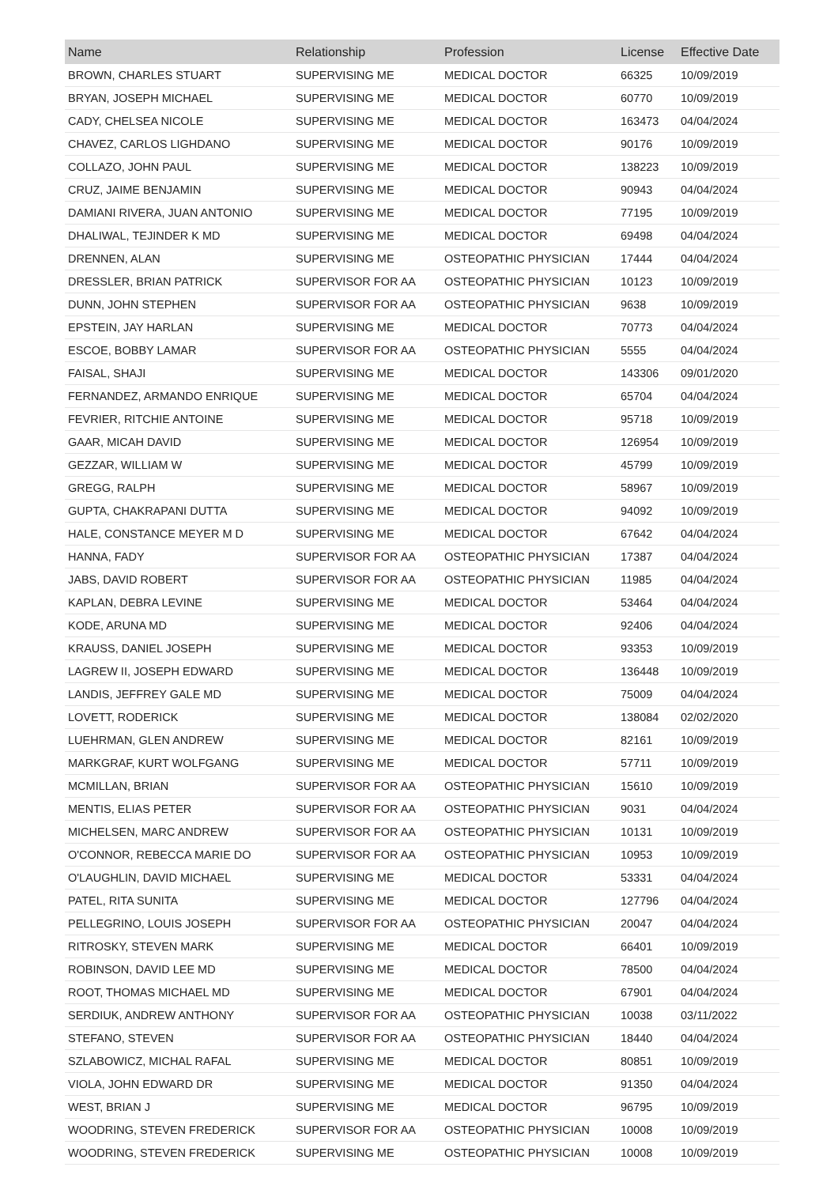| Name | Relationship | Profession | License | Effective Date |
| --- | --- | --- | --- | --- |
| BROWN, CHARLES STUART | SUPERVISING ME | MEDICAL DOCTOR | 66325 | 10/09/2019 |
| BRYAN, JOSEPH MICHAEL | SUPERVISING ME | MEDICAL DOCTOR | 60770 | 10/09/2019 |
| CADY, CHELSEA NICOLE | SUPERVISING ME | MEDICAL DOCTOR | 163473 | 04/04/2024 |
| CHAVEZ, CARLOS LIGHDANO | SUPERVISING ME | MEDICAL DOCTOR | 90176 | 10/09/2019 |
| COLLAZO, JOHN PAUL | SUPERVISING ME | MEDICAL DOCTOR | 138223 | 10/09/2019 |
| CRUZ, JAIME BENJAMIN | SUPERVISING ME | MEDICAL DOCTOR | 90943 | 04/04/2024 |
| DAMIANI RIVERA, JUAN ANTONIO | SUPERVISING ME | MEDICAL DOCTOR | 77195 | 10/09/2019 |
| DHALIWAL, TEJINDER K MD | SUPERVISING ME | MEDICAL DOCTOR | 69498 | 04/04/2024 |
| DRENNEN, ALAN | SUPERVISING ME | OSTEOPATHIC PHYSICIAN | 17444 | 04/04/2024 |
| DRESSLER, BRIAN PATRICK | SUPERVISOR FOR AA | OSTEOPATHIC PHYSICIAN | 10123 | 10/09/2019 |
| DUNN, JOHN STEPHEN | SUPERVISOR FOR AA | OSTEOPATHIC PHYSICIAN | 9638 | 10/09/2019 |
| EPSTEIN, JAY HARLAN | SUPERVISING ME | MEDICAL DOCTOR | 70773 | 04/04/2024 |
| ESCOE, BOBBY LAMAR | SUPERVISOR FOR AA | OSTEOPATHIC PHYSICIAN | 5555 | 04/04/2024 |
| FAISAL, SHAJI | SUPERVISING ME | MEDICAL DOCTOR | 143306 | 09/01/2020 |
| FERNANDEZ, ARMANDO ENRIQUE | SUPERVISING ME | MEDICAL DOCTOR | 65704 | 04/04/2024 |
| FEVRIER, RITCHIE ANTOINE | SUPERVISING ME | MEDICAL DOCTOR | 95718 | 10/09/2019 |
| GAAR, MICAH DAVID | SUPERVISING ME | MEDICAL DOCTOR | 126954 | 10/09/2019 |
| GEZZAR, WILLIAM W | SUPERVISING ME | MEDICAL DOCTOR | 45799 | 10/09/2019 |
| GREGG, RALPH | SUPERVISING ME | MEDICAL DOCTOR | 58967 | 10/09/2019 |
| GUPTA, CHAKRAPANI DUTTA | SUPERVISING ME | MEDICAL DOCTOR | 94092 | 10/09/2019 |
| HALE, CONSTANCE MEYER M D | SUPERVISING ME | MEDICAL DOCTOR | 67642 | 04/04/2024 |
| HANNA, FADY | SUPERVISOR FOR AA | OSTEOPATHIC PHYSICIAN | 17387 | 04/04/2024 |
| JABS, DAVID ROBERT | SUPERVISOR FOR AA | OSTEOPATHIC PHYSICIAN | 11985 | 04/04/2024 |
| KAPLAN, DEBRA LEVINE | SUPERVISING ME | MEDICAL DOCTOR | 53464 | 04/04/2024 |
| KODE, ARUNA MD | SUPERVISING ME | MEDICAL DOCTOR | 92406 | 04/04/2024 |
| KRAUSS, DANIEL JOSEPH | SUPERVISING ME | MEDICAL DOCTOR | 93353 | 10/09/2019 |
| LAGREW II, JOSEPH EDWARD | SUPERVISING ME | MEDICAL DOCTOR | 136448 | 10/09/2019 |
| LANDIS, JEFFREY GALE MD | SUPERVISING ME | MEDICAL DOCTOR | 75009 | 04/04/2024 |
| LOVETT, RODERICK | SUPERVISING ME | MEDICAL DOCTOR | 138084 | 02/02/2020 |
| LUEHRMAN, GLEN ANDREW | SUPERVISING ME | MEDICAL DOCTOR | 82161 | 10/09/2019 |
| MARKGRAF, KURT WOLFGANG | SUPERVISING ME | MEDICAL DOCTOR | 57711 | 10/09/2019 |
| MCMILLAN, BRIAN | SUPERVISOR FOR AA | OSTEOPATHIC PHYSICIAN | 15610 | 10/09/2019 |
| MENTIS, ELIAS PETER | SUPERVISOR FOR AA | OSTEOPATHIC PHYSICIAN | 9031 | 04/04/2024 |
| MICHELSEN, MARC ANDREW | SUPERVISOR FOR AA | OSTEOPATHIC PHYSICIAN | 10131 | 10/09/2019 |
| O'CONNOR, REBECCA MARIE DO | SUPERVISOR FOR AA | OSTEOPATHIC PHYSICIAN | 10953 | 10/09/2019 |
| O'LAUGHLIN, DAVID MICHAEL | SUPERVISING ME | MEDICAL DOCTOR | 53331 | 04/04/2024 |
| PATEL, RITA SUNITA | SUPERVISING ME | MEDICAL DOCTOR | 127796 | 04/04/2024 |
| PELLEGRINO, LOUIS JOSEPH | SUPERVISOR FOR AA | OSTEOPATHIC PHYSICIAN | 20047 | 04/04/2024 |
| RITROSKY, STEVEN MARK | SUPERVISING ME | MEDICAL DOCTOR | 66401 | 10/09/2019 |
| ROBINSON, DAVID LEE MD | SUPERVISING ME | MEDICAL DOCTOR | 78500 | 04/04/2024 |
| ROOT, THOMAS MICHAEL MD | SUPERVISING ME | MEDICAL DOCTOR | 67901 | 04/04/2024 |
| SERDIUK, ANDREW ANTHONY | SUPERVISOR FOR AA | OSTEOPATHIC PHYSICIAN | 10038 | 03/11/2022 |
| STEFANO, STEVEN | SUPERVISOR FOR AA | OSTEOPATHIC PHYSICIAN | 18440 | 04/04/2024 |
| SZLABOWICZ, MICHAL RAFAL | SUPERVISING ME | MEDICAL DOCTOR | 80851 | 10/09/2019 |
| VIOLA, JOHN EDWARD DR | SUPERVISING ME | MEDICAL DOCTOR | 91350 | 04/04/2024 |
| WEST, BRIAN J | SUPERVISING ME | MEDICAL DOCTOR | 96795 | 10/09/2019 |
| WOODRING, STEVEN FREDERICK | SUPERVISOR FOR AA | OSTEOPATHIC PHYSICIAN | 10008 | 10/09/2019 |
| WOODRING, STEVEN FREDERICK | SUPERVISING ME | OSTEOPATHIC PHYSICIAN | 10008 | 10/09/2019 |